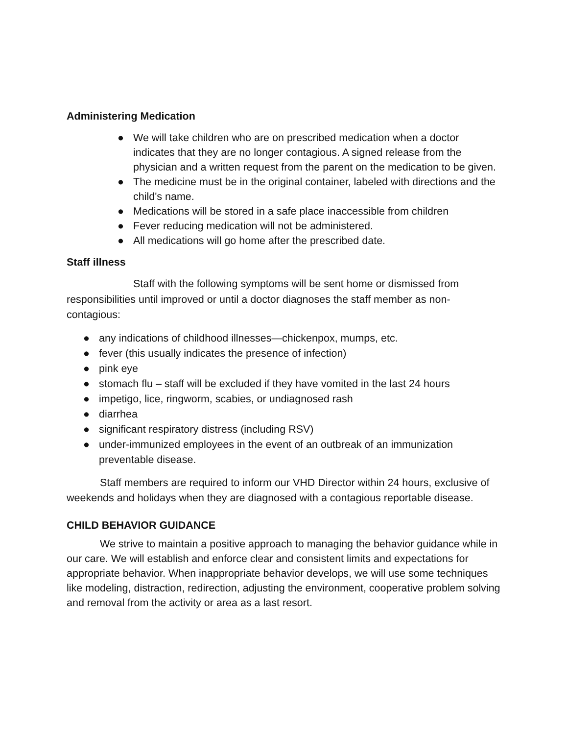Administering Medication
● We will take children who are on prescribed medication when a doctor indicates that they are no longer contagious. A signed release from the physician and a written request from the parent on the medication to be given.
● The medicine must be in the original container, labeled with directions and the child's name.
● Medications will be stored in a safe place inaccessible from children
● Fever reducing medication will not be administered.
● All medications will go home after the prescribed date.
Staff illness
Staff with the following symptoms will be sent home or dismissed from responsibilities until improved or until a doctor diagnoses the staff member as non-contagious:
● any indications of childhood illnesses—chickenpox, mumps, etc.
● fever (this usually indicates the presence of infection)
● pink eye
● stomach flu – staff will be excluded if they have vomited in the last 24 hours
● impetigo, lice, ringworm, scabies, or undiagnosed rash
● diarrhea
● significant respiratory distress (including RSV)
● under-immunized employees in the event of an outbreak of an immunization preventable disease.
Staff members are required to inform our VHD Director within 24 hours, exclusive of weekends and holidays when they are diagnosed with a contagious reportable disease.
CHILD BEHAVIOR GUIDANCE
We strive to maintain a positive approach to managing the behavior guidance while in our care. We will establish and enforce clear and consistent limits and expectations for appropriate behavior. When inappropriate behavior develops, we will use some techniques like modeling, distraction, redirection, adjusting the environment, cooperative problem solving and removal from the activity or area as a last resort.